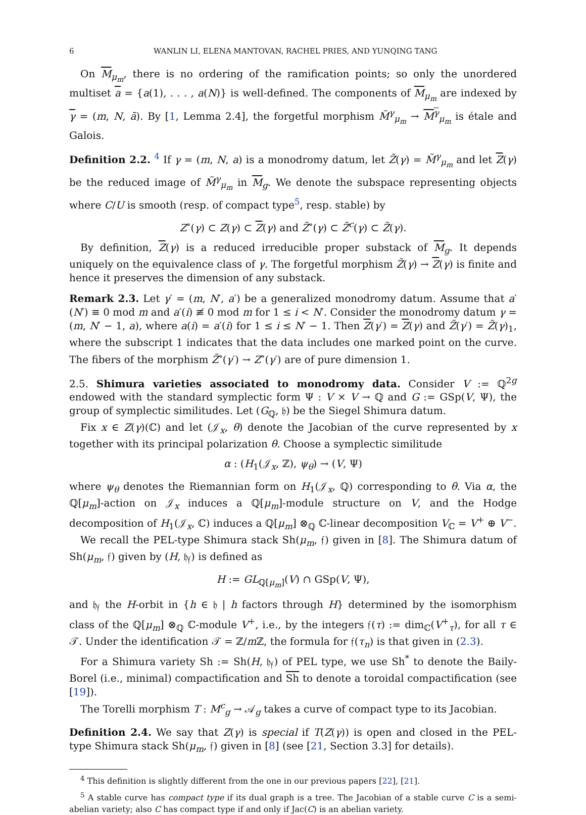6 WANLIN LI, ELENA MANTOVAN, RACHEL PRIES, AND YUNQING TANG
On M<sub>μ<sub>m</sub></sub>, there is no ordering of the ramification points; so only the unordered multiset a = {a(1), . . . , a(N)} is well-defined. The components of M<sub>μ<sub>m</sub></sub> are indexed by γ = (m, N, ā). By [1, Lemma 2.4], the forgetful morphism M̃<sup>γ</sup><sub>μ<sub>m</sub></sub> → M<sup>γ</sup><sub>μ<sub>m</sub></sub> is étale and Galois.
Definition 2.2. <sup>4</sup> If γ = (m, N, a) is a monodromy datum, let Z̃(γ) = M̃<sup>γ</sup><sub>μ<sub>m</sub></sub> and let Z(γ) be the reduced image of M̃<sup>γ</sup><sub>μ<sub>m</sub></sub> in M<sub>g</sub>. We denote the subspace representing objects where C/U is smooth (resp. of compact type<sup>5</sup>, resp. stable) by
Z<sup>∘</sup>(γ) ⊂ Z(γ) ⊂ Z(γ) and Z̃<sup>∘</sup>(γ) ⊂ Z̃<sup>c</sup>(γ) ⊂ Z̃(γ).
By definition, Z(γ) is a reduced irreducible proper substack of M<sub>g</sub>. It depends uniquely on the equivalence class of γ. The forgetful morphism Z̃(γ) → Z(γ) is finite and hence it preserves the dimension of any substack.
Remark 2.3. Let γ′ = (m, N′, a′) be a generalized monodromy datum. Assume that a′(N′) ≡ 0 mod m and a′(i) ≢ 0 mod m for 1 ≤ i < N′. Consider the monodromy datum γ = (m, N′ − 1, a), where a(i) = a′(i) for 1 ≤ i ≤ N′ − 1. Then Z(γ′) = Z(γ) and Z̃(γ′) = Z̃(γ)<sub>1</sub>, where the subscript 1 indicates that the data includes one marked point on the curve. The fibers of the morphism Z̃<sup>∘</sup>(γ′) → Z<sup>∘</sup>(γ′) are of pure dimension 1.
2.5. Shimura varieties associated to monodromy data. Consider V := ℚ<sup>2g</sup> endowed with the standard symplectic form Ψ : V × V → ℚ and G := GSp(V, Ψ), the group of symplectic similitudes. Let (G<sub>ℚ</sub>, 𝔥) be the Siegel Shimura datum.
Fix x ∈ Z(γ)(ℂ) and let (𝒥<sub>x</sub>, θ) denote the Jacobian of the curve represented by x together with its principal polarization θ. Choose a symplectic similitude
α : (H<sub>1</sub>(𝒥<sub>x</sub>, ℤ), ψ<sub>θ</sub>) → (V, Ψ)
where ψ<sub>θ</sub> denotes the Riemannian form on H<sub>1</sub>(𝒥<sub>x</sub>, ℚ) corresponding to θ. Via α, the ℚ[μ<sub>m</sub>]-action on 𝒥<sub>x</sub> induces a ℚ[μ<sub>m</sub>]-module structure on V, and the Hodge decomposition of H<sub>1</sub>(𝒥<sub>x</sub>, ℂ) induces a ℚ[μ<sub>m</sub>] ⊗<sub>ℚ</sub> ℂ-linear decomposition V<sub>ℂ</sub> = V<sup>+</sup> ⊕ V<sup>−</sup>.
We recall the PEL-type Shimura stack Sh(μ<sub>m</sub>, 𝔣) given in [8]. The Shimura datum of Sh(μ<sub>m</sub>, 𝔣) given by (H, 𝔥<sub>𝔣</sub>) is defined as
H := GL<sub>ℚ[μ<sub>m</sub>]</sub>(V) ∩ GSp(V, Ψ),
and 𝔥<sub>𝔣</sub> the H-orbit in {h ∈ 𝔥 | h factors through H} determined by the isomorphism class of the ℚ[μ<sub>m</sub>] ⊗<sub>ℚ</sub> ℂ-module V<sup>+</sup>, i.e., by the integers 𝔣(τ) := dim<sub>ℂ</sub>(V<sup>+</sup><sub>τ</sub>), for all τ ∈ 𝒯. Under the identification 𝒯 = ℤ/m ℤ, the formula for 𝔣(τ<sub>n</sub>) is that given in (2.3).
For a Shimura variety Sh := Sh(H, 𝔥<sub>𝔣</sub>) of PEL type, we use Sh<sup>*</sup> to denote the Baily-Borel (i.e., minimal) compactification and Sh to denote a toroidal compactification (see [19]).
The Torelli morphism T : M<sup>c</sup><sub>g</sub> → 𝒜<sub>g</sub> takes a curve of compact type to its Jacobian.
Definition 2.4. We say that Z(γ) is special if T(Z(γ)) is open and closed in the PEL-type Shimura stack Sh(μ<sub>m</sub>, 𝔣) given in [8] (see [21, Section 3.3] for details).
<sup>4</sup> This definition is slightly different from the one in our previous papers [22], [21].
<sup>5</sup> A stable curve has compact type if its dual graph is a tree. The Jacobian of a stable curve C is a semi-abelian variety; also C has compact type if and only if Jac(C) is an abelian variety.